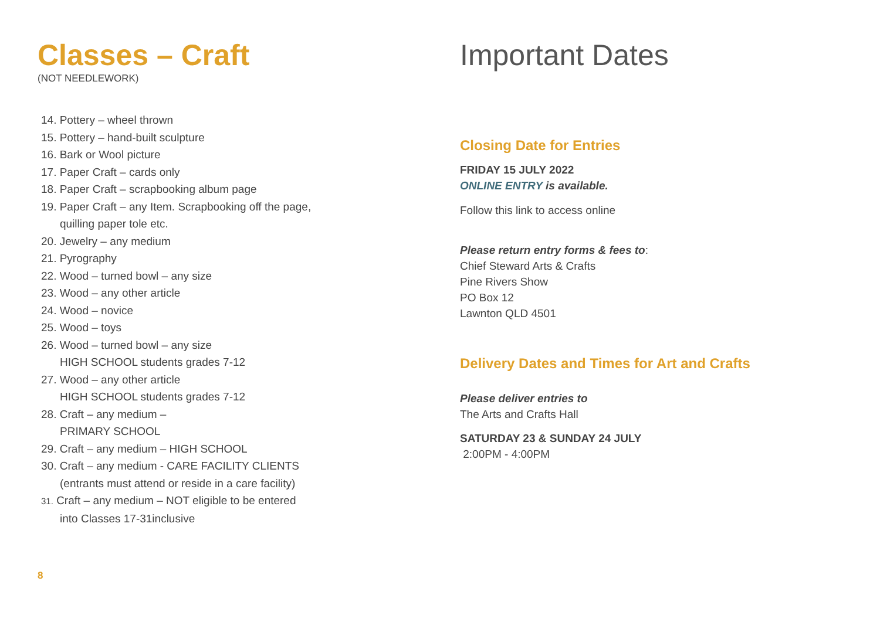Classes – Craft
(NOT NEEDLEWORK)
14. Pottery – wheel thrown
15. Pottery – hand-built sculpture
16. Bark or Wool picture
17. Paper Craft – cards only
18. Paper Craft – scrapbooking album page
19. Paper Craft – any Item. Scrapbooking off the page,
quilling paper tole etc.
20. Jewelry – any medium
21. Pyrography
22. Wood – turned bowl – any size
23. Wood – any other article
24. Wood – novice
25. Wood – toys
26. Wood – turned bowl – any size
HIGH SCHOOL students grades 7-12
27. Wood – any other article
HIGH SCHOOL students grades 7-12
28. Craft – any medium –
PRIMARY SCHOOL
29. Craft – any medium – HIGH SCHOOL
30. Craft – any medium - CARE FACILITY CLIENTS
(entrants must attend or reside in a care facility)
31. Craft – any medium – NOT eligible to be entered
into Classes 17-31inclusive
Important Dates
Closing Date for Entries
FRIDAY 15 JULY 2022
ONLINE ENTRY is available.
Follow this link to access online
Please return entry forms & fees to:
Chief Steward Arts & Crafts
Pine Rivers Show
PO Box 12
Lawnton QLD 4501
Delivery Dates and Times for Art and Crafts
Please deliver entries to
The Arts and Crafts Hall
SATURDAY 23 & SUNDAY 24 JULY
2:00PM - 4:00PM
8